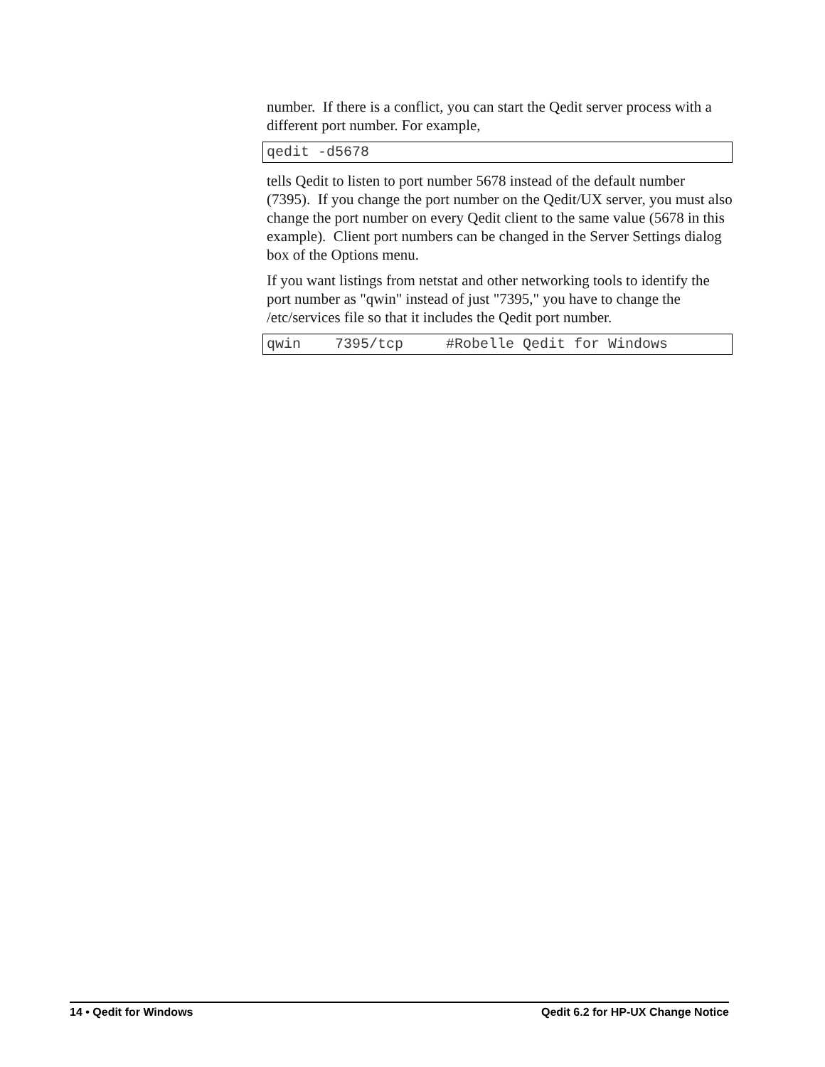number. If there is a conflict, you can start the Qedit server process with a different port number. For example,
qedit -d5678
tells Qedit to listen to port number 5678 instead of the default number (7395). If you change the port number on the Qedit/UX server, you must also change the port number on every Qedit client to the same value (5678 in this example). Client port numbers can be changed in the Server Settings dialog box of the Options menu.
If you want listings from netstat and other networking tools to identify the port number as "qwin" instead of just "7395," you have to change the /etc/services file so that it includes the Qedit port number.
qwin 7395/tcp #Robelle Qedit for Windows
14 • Qedit for Windows Qedit 6.2 for HP-UX Change Notice